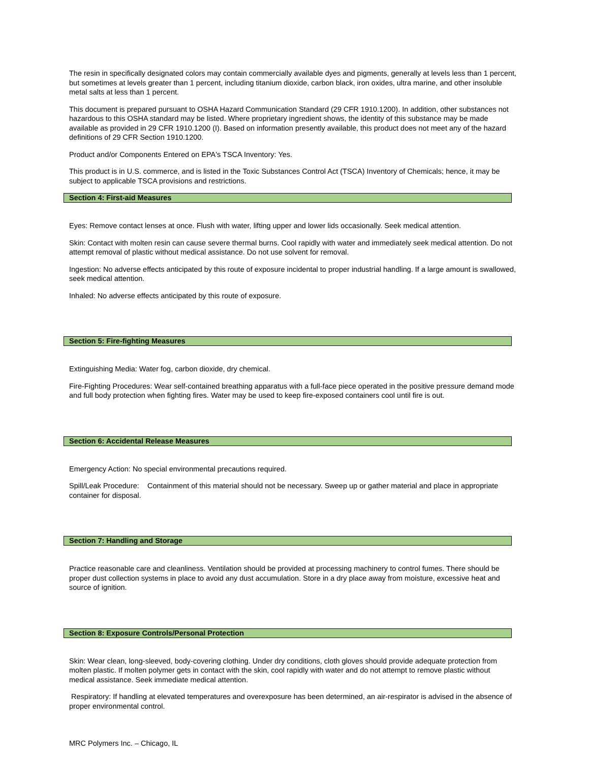The resin in specifically designated colors may contain commercially available dyes and pigments, generally at levels less than 1 percent, but sometimes at levels greater than 1 percent, including titanium dioxide, carbon black, iron oxides, ultra marine, and other insoluble metal salts at less than 1 percent.
This document is prepared pursuant to OSHA Hazard Communication Standard (29 CFR 1910.1200). In addition, other substances not hazardous to this OSHA standard may be listed. Where proprietary ingredient shows, the identity of this substance may be made available as provided in 29 CFR 1910.1200 (I). Based on information presently available, this product does not meet any of the hazard definitions of 29 CFR Section 1910.1200.
Product and/or Components Entered on EPA's TSCA Inventory: Yes.
This product is in U.S. commerce, and is listed in the Toxic Substances Control Act (TSCA) Inventory of Chemicals; hence, it may be subject to applicable TSCA provisions and restrictions.
Section 4: First-aid Measures
Eyes: Remove contact lenses at once. Flush with water, lifting upper and lower lids occasionally. Seek medical attention.
Skin: Contact with molten resin can cause severe thermal burns. Cool rapidly with water and immediately seek medical attention. Do not attempt removal of plastic without medical assistance. Do not use solvent for removal.
Ingestion: No adverse effects anticipated by this route of exposure incidental to proper industrial handling. If a large amount is swallowed, seek medical attention.
Inhaled: No adverse effects anticipated by this route of exposure.
Section 5: Fire-fighting Measures
Extinguishing Media: Water fog, carbon dioxide, dry chemical.
Fire-Fighting Procedures: Wear self-contained breathing apparatus with a full-face piece operated in the positive pressure demand mode and full body protection when fighting fires. Water may be used to keep fire-exposed containers cool until fire is out.
Section 6: Accidental Release Measures
Emergency Action: No special environmental precautions required.
Spill/Leak Procedure: Containment of this material should not be necessary. Sweep up or gather material and place in appropriate container for disposal.
Section 7: Handling and Storage
Practice reasonable care and cleanliness. Ventilation should be provided at processing machinery to control fumes. There should be proper dust collection systems in place to avoid any dust accumulation. Store in a dry place away from moisture, excessive heat and source of ignition.
Section 8: Exposure Controls/Personal Protection
Skin: Wear clean, long-sleeved, body-covering clothing. Under dry conditions, cloth gloves should provide adequate protection from molten plastic. If molten polymer gets in contact with the skin, cool rapidly with water and do not attempt to remove plastic without medical assistance. Seek immediate medical attention.
Respiratory: If handling at elevated temperatures and overexposure has been determined, an air-respirator is advised in the absence of proper environmental control.
MRC Polymers Inc. – Chicago, IL